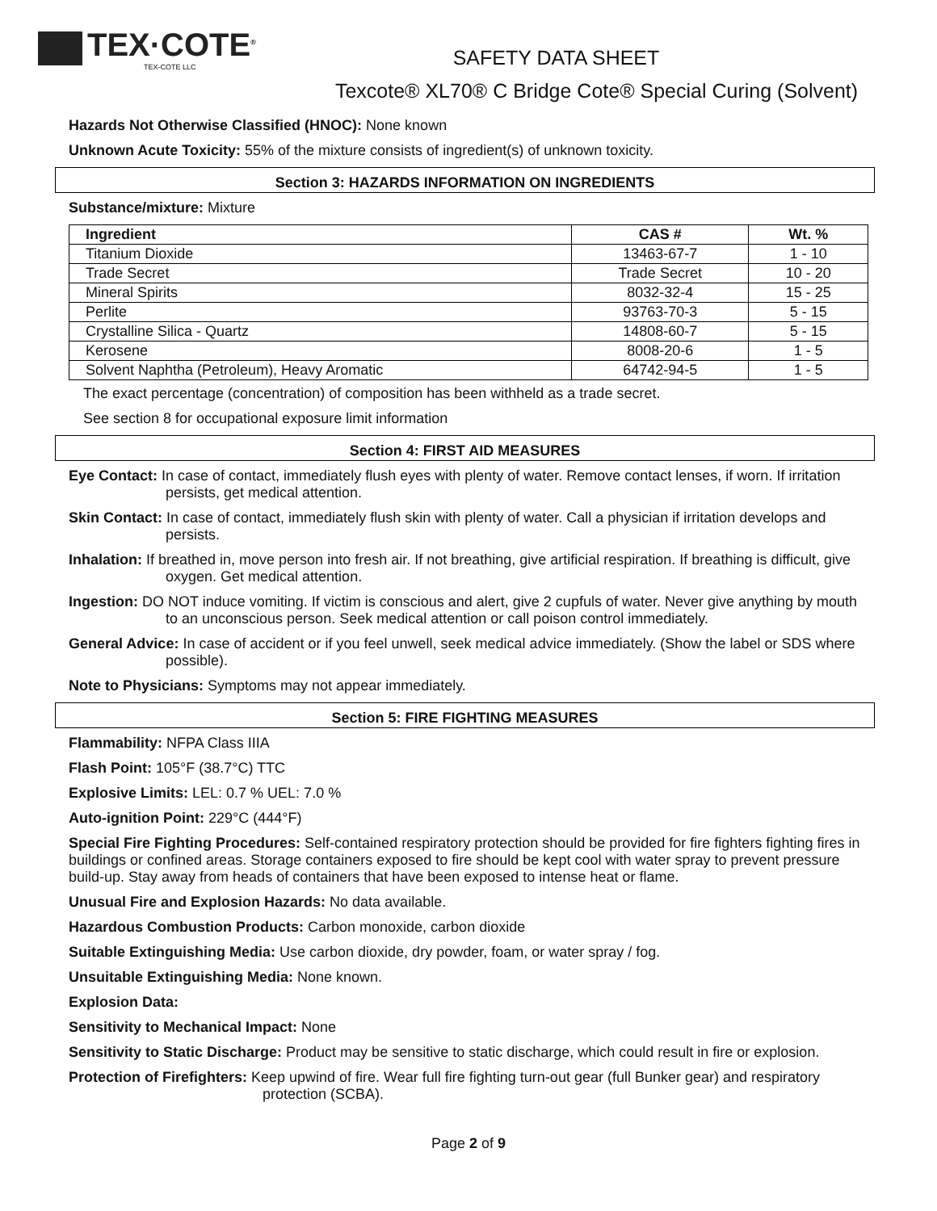TEX·COTE<sup>®</sup>
TEX-COTE LLC
SAFETY DATA SHEET
Texcote® XL70® C Bridge Cote® Special Curing (Solvent)
Hazards Not Otherwise Classified (HNOC): None known
Unknown Acute Toxicity: 55% of the mixture consists of ingredient(s) of unknown toxicity.
Section 3: HAZARDS INFORMATION ON INGREDIENTS
Substance/mixture: Mixture
| Ingredient | CAS # | Wt. % |
| --- | --- | --- |
| Titanium Dioxide | 13463-67-7 | 1 - 10 |
| Trade Secret | Trade Secret | 10 - 20 |
| Mineral Spirits | 8032-32-4 | 15 - 25 |
| Perlite | 93763-70-3 | 5 - 15 |
| Crystalline Silica - Quartz | 14808-60-7 | 5 - 15 |
| Kerosene | 8008-20-6 | 1 - 5 |
| Solvent Naphtha (Petroleum), Heavy Aromatic | 64742-94-5 | 1 - 5 |
The exact percentage (concentration) of composition has been withheld as a trade secret.
See section 8 for occupational exposure limit information
Section 4: FIRST AID MEASURES
Eye Contact: In case of contact, immediately flush eyes with plenty of water. Remove contact lenses, if worn. If irritation persists, get medical attention.
Skin Contact: In case of contact, immediately flush skin with plenty of water. Call a physician if irritation develops and persists.
Inhalation: If breathed in, move person into fresh air. If not breathing, give artificial respiration. If breathing is difficult, give oxygen. Get medical attention.
Ingestion: DO NOT induce vomiting. If victim is conscious and alert, give 2 cupfuls of water. Never give anything by mouth to an unconscious person. Seek medical attention or call poison control immediately.
General Advice: In case of accident or if you feel unwell, seek medical advice immediately. (Show the label or SDS where possible).
Note to Physicians: Symptoms may not appear immediately.
Section 5: FIRE FIGHTING MEASURES
Flammability: NFPA Class IIIA
Flash Point: 105°F (38.7°C) TTC
Explosive Limits: LEL: 0.7 % UEL: 7.0 %
Auto-ignition Point: 229°C (444°F)
Special Fire Fighting Procedures: Self-contained respiratory protection should be provided for fire fighters fighting fires in buildings or confined areas. Storage containers exposed to fire should be kept cool with water spray to prevent pressure build-up. Stay away from heads of containers that have been exposed to intense heat or flame.
Unusual Fire and Explosion Hazards: No data available.
Hazardous Combustion Products: Carbon monoxide, carbon dioxide
Suitable Extinguishing Media: Use carbon dioxide, dry powder, foam, or water spray / fog.
Unsuitable Extinguishing Media: None known.
Explosion Data:
Sensitivity to Mechanical Impact: None
Sensitivity to Static Discharge: Product may be sensitive to static discharge, which could result in fire or explosion.
Protection of Firefighters: Keep upwind of fire. Wear full fire fighting turn-out gear (full Bunker gear) and respiratory protection (SCBA).
Page 2 of 9